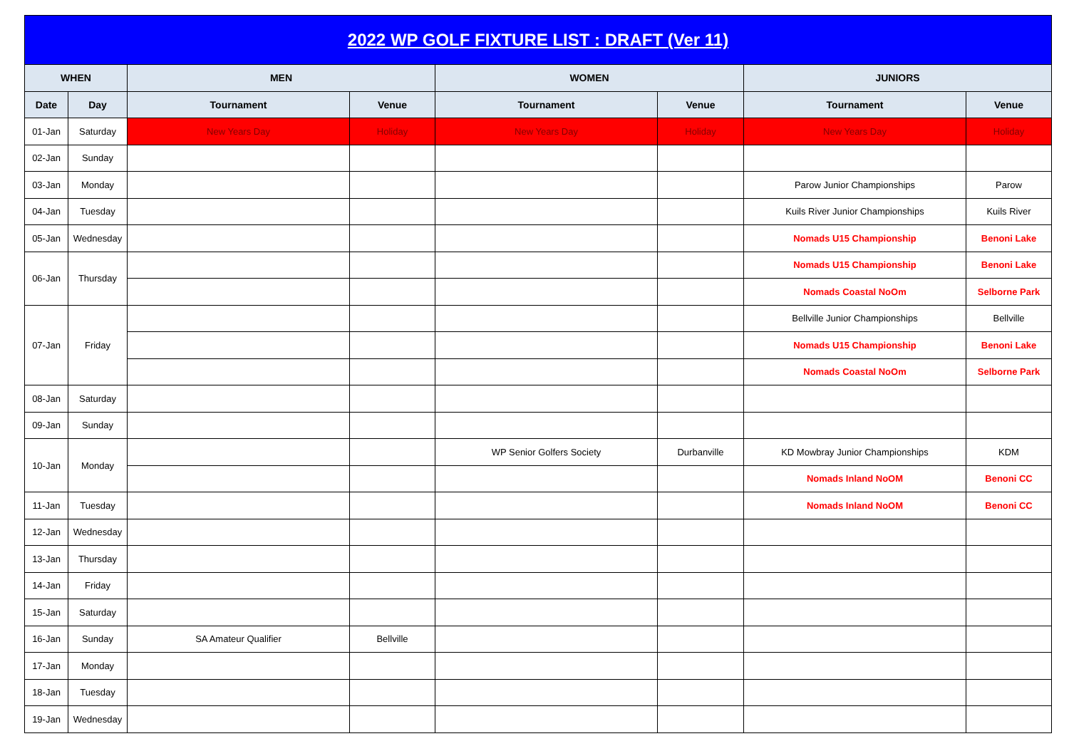2022 WP GOLF FIXTURE LIST : DRAFT (Ver 11)
| WHEN | | MEN | | WOMEN | | JUNIORS | |
| --- | --- | --- | --- | --- | --- | --- | --- |
| Date | Day | Tournament | Venue | Tournament | Venue | Tournament | Venue |
| 01-Jan | Saturday | New Years Day | Holiday | New Years Day | Holiday | New Years Day | Holiday |
| 02-Jan | Sunday | | | | | | |
| 03-Jan | Monday | | | | | Parow Junior Championships | Parow |
| 04-Jan | Tuesday | | | | | Kuils River Junior Championships | Kuils River |
| 05-Jan | Wednesday | | | | | Nomads U15 Championship | Benoni Lake |
| 06-Jan | Thursday | | | | | Nomads U15 Championship | Benoni Lake |
| | | | | | | Nomads Coastal NoOm | Selborne Park |
| 07-Jan | Friday | | | | | Bellville Junior Championships | Bellville |
| | | | | | | Nomads U15 Championship | Benoni Lake |
| | | | | | | Nomads Coastal NoOm | Selborne Park |
| 08-Jan | Saturday | | | | | | |
| 09-Jan | Sunday | | | | | | |
| 10-Jan | Monday | | | WP Senior Golfers Society | Durbanville | KD Mowbray Junior Championships | KDM |
| | | | | | | Nomads Inland NoOM | Benoni CC |
| 11-Jan | Tuesday | | | | | Nomads Inland NoOM | Benoni CC |
| 12-Jan | Wednesday | | | | | | |
| 13-Jan | Thursday | | | | | | |
| 14-Jan | Friday | | | | | | |
| 15-Jan | Saturday | | | | | | |
| 16-Jan | Sunday | SA Amateur Qualifier | Bellville | | | | |
| 17-Jan | Monday | | | | | | |
| 18-Jan | Tuesday | | | | | | |
| 19-Jan | Wednesday | | | | | | |